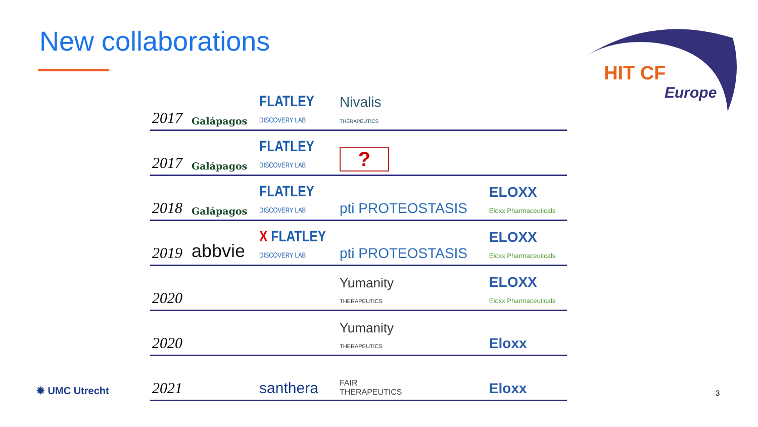New collaborations
HIT CF
Europe
| 2017 | Galápagos | FLATLEY DISCOVERY LAB | Nivalis THERAPEUTICS | |
| 2017 | Galápagos | FLATLEY DISCOVERY LAB | ? | |
| 2018 | Galápagos | FLATLEY DISCOVERY LAB | pti PROTEOSTASIS | ELOXX Eloxx Pharmaceuticals |
| 2019 | abbvie | X FLATLEY DISCOVERY LAB | pti PROTEOSTASIS | ELOXX Eloxx Pharmaceuticals |
| 2020 | | | Yumanity THERAPEUTICS | ELOXX Eloxx Pharmaceuticals |
| 2020 | | | Yumanity THERAPEUTICS | Eloxx |
| 2021 | | santhera | FAIR THERAPEUTICS | Eloxx |
✹ UMC Utrecht 3